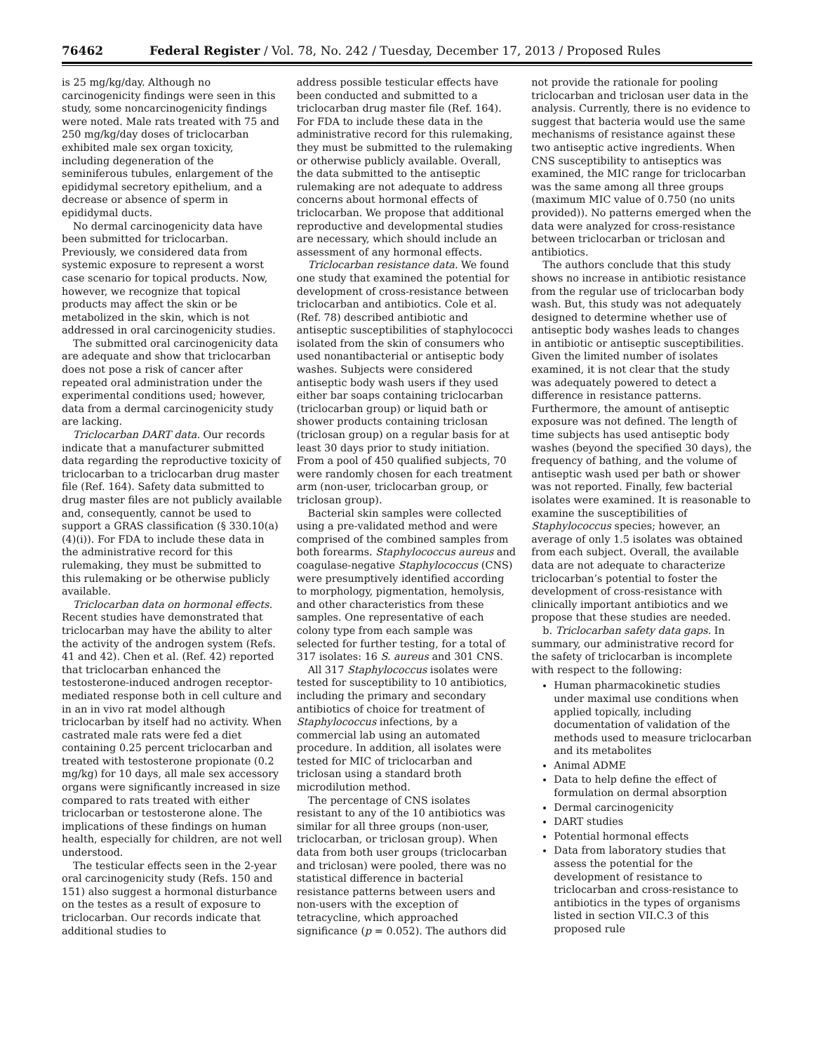76462 Federal Register / Vol. 78, No. 242 / Tuesday, December 17, 2013 / Proposed Rules
is 25 mg/kg/day. Although no carcinogenicity findings were seen in this study, some noncarcinogenicity findings were noted. Male rats treated with 75 and 250 mg/kg/day doses of triclocarban exhibited male sex organ toxicity, including degeneration of the seminiferous tubules, enlargement of the epididymal secretory epithelium, and a decrease or absence of sperm in epididymal ducts.
No dermal carcinogenicity data have been submitted for triclocarban. Previously, we considered data from systemic exposure to represent a worst case scenario for topical products. Now, however, we recognize that topical products may affect the skin or be metabolized in the skin, which is not addressed in oral carcinogenicity studies.
The submitted oral carcinogenicity data are adequate and show that triclocarban does not pose a risk of cancer after repeated oral administration under the experimental conditions used; however, data from a dermal carcinogenicity study are lacking.
Triclocarban DART data. Our records indicate that a manufacturer submitted data regarding the reproductive toxicity of triclocarban to a triclocarban drug master file (Ref. 164). Safety data submitted to drug master files are not publicly available and, consequently, cannot be used to support a GRAS classification (§ 330.10(a)(4)(i)). For FDA to include these data in the administrative record for this rulemaking, they must be submitted to this rulemaking or be otherwise publicly available.
Triclocarban data on hormonal effects. Recent studies have demonstrated that triclocarban may have the ability to alter the activity of the androgen system (Refs. 41 and 42). Chen et al. (Ref. 42) reported that triclocarban enhanced the testosterone-induced androgen receptor-mediated response both in cell culture and in an in vivo rat model although triclocarban by itself had no activity. When castrated male rats were fed a diet containing 0.25 percent triclocarban and treated with testosterone propionate (0.2 mg/kg) for 10 days, all male sex accessory organs were significantly increased in size compared to rats treated with either triclocarban or testosterone alone. The implications of these findings on human health, especially for children, are not well understood.
The testicular effects seen in the 2-year oral carcinogenicity study (Refs. 150 and 151) also suggest a hormonal disturbance on the testes as a result of exposure to triclocarban. Our records indicate that additional studies to
address possible testicular effects have been conducted and submitted to a triclocarban drug master file (Ref. 164). For FDA to include these data in the administrative record for this rulemaking, they must be submitted to the rulemaking or otherwise publicly available. Overall, the data submitted to the antiseptic rulemaking are not adequate to address concerns about hormonal effects of triclocarban. We propose that additional reproductive and developmental studies are necessary, which should include an assessment of any hormonal effects.
Triclocarban resistance data. We found one study that examined the potential for development of cross-resistance between triclocarban and antibiotics. Cole et al. (Ref. 78) described antibiotic and antiseptic susceptibilities of staphylococci isolated from the skin of consumers who used nonantibacterial or antiseptic body washes. Subjects were considered antiseptic body wash users if they used either bar soaps containing triclocarban (triclocarban group) or liquid bath or shower products containing triclosan (triclosan group) on a regular basis for at least 30 days prior to study initiation. From a pool of 450 qualified subjects, 70 were randomly chosen for each treatment arm (non-user, triclocarban group, or triclosan group).
Bacterial skin samples were collected using a pre-validated method and were comprised of the combined samples from both forearms. Staphylococcus aureus and coagulase-negative Staphylococcus (CNS) were presumptively identified according to morphology, pigmentation, hemolysis, and other characteristics from these samples. One representative of each colony type from each sample was selected for further testing, for a total of 317 isolates: 16 S. aureus and 301 CNS.
All 317 Staphylococcus isolates were tested for susceptibility to 10 antibiotics, including the primary and secondary antibiotics of choice for treatment of Staphylococcus infections, by a commercial lab using an automated procedure. In addition, all isolates were tested for MIC of triclocarban and triclosan using a standard broth microdilution method.
The percentage of CNS isolates resistant to any of the 10 antibiotics was similar for all three groups (non-user, triclocarban, or triclosan group). When data from both user groups (triclocarban and triclosan) were pooled, there was no statistical difference in bacterial resistance patterns between users and non-users with the exception of tetracycline, which approached significance (p = 0.052). The authors did
not provide the rationale for pooling triclocarban and triclosan user data in the analysis. Currently, there is no evidence to suggest that bacteria would use the same mechanisms of resistance against these two antiseptic active ingredients. When CNS susceptibility to antiseptics was examined, the MIC range for triclocarban was the same among all three groups (maximum MIC value of 0.750 (no units provided)). No patterns emerged when the data were analyzed for cross-resistance between triclocarban or triclosan and antibiotics.
The authors conclude that this study shows no increase in antibiotic resistance from the regular use of triclocarban body wash. But, this study was not adequately designed to determine whether use of antiseptic body washes leads to changes in antibiotic or antiseptic susceptibilities. Given the limited number of isolates examined, it is not clear that the study was adequately powered to detect a difference in resistance patterns. Furthermore, the amount of antiseptic exposure was not defined. The length of time subjects has used antiseptic body washes (beyond the specified 30 days), the frequency of bathing, and the volume of antiseptic wash used per bath or shower was not reported. Finally, few bacterial isolates were examined. It is reasonable to examine the susceptibilities of Staphylococcus species; however, an average of only 1.5 isolates was obtained from each subject. Overall, the available data are not adequate to characterize triclocarban’s potential to foster the development of cross-resistance with clinically important antibiotics and we propose that these studies are needed.
b. Triclocarban safety data gaps. In summary, our administrative record for the safety of triclocarban is incomplete with respect to the following:
Human pharmacokinetic studies under maximal use conditions when applied topically, including documentation of validation of the methods used to measure triclocarban and its metabolites
Animal ADME
Data to help define the effect of formulation on dermal absorption
Dermal carcinogenicity
DART studies
Potential hormonal effects
Data from laboratory studies that assess the potential for the development of resistance to triclocarban and cross-resistance to antibiotics in the types of organisms listed in section VII.C.3 of this proposed rule